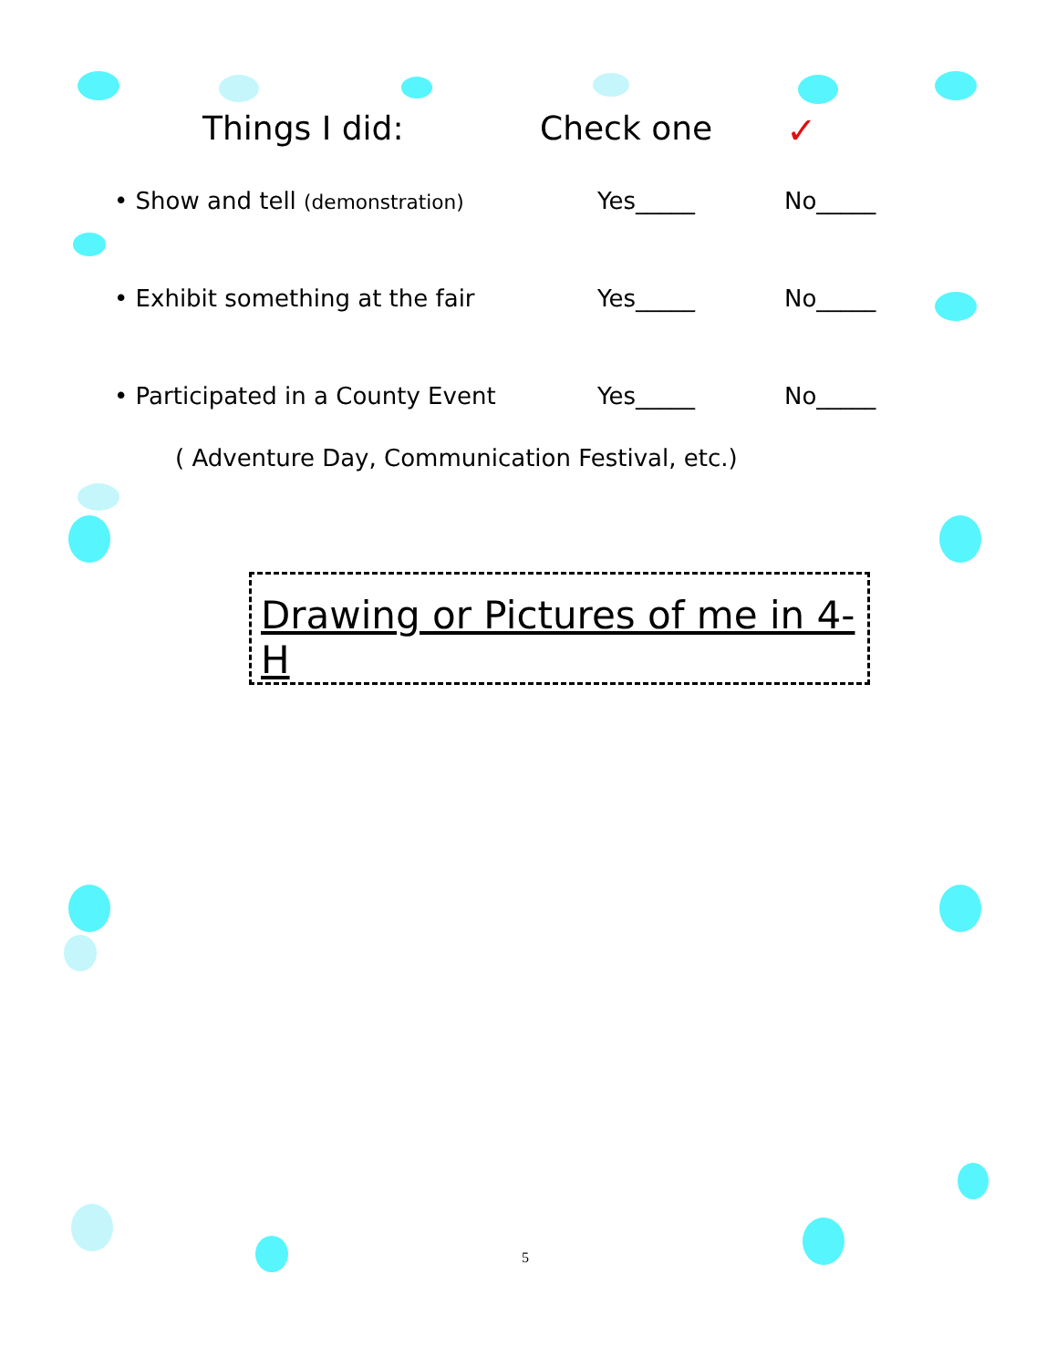Things I did: Check one ✓
• Show and tell (demonstration)
Yes_____ No_____
• Exhibit something at the fair Yes_____ No_____
• Participated in a County Event Yes_____ No_____
( Adventure Day, Communication Festival, etc.)
Drawing or Pictures of me in 4-H
5